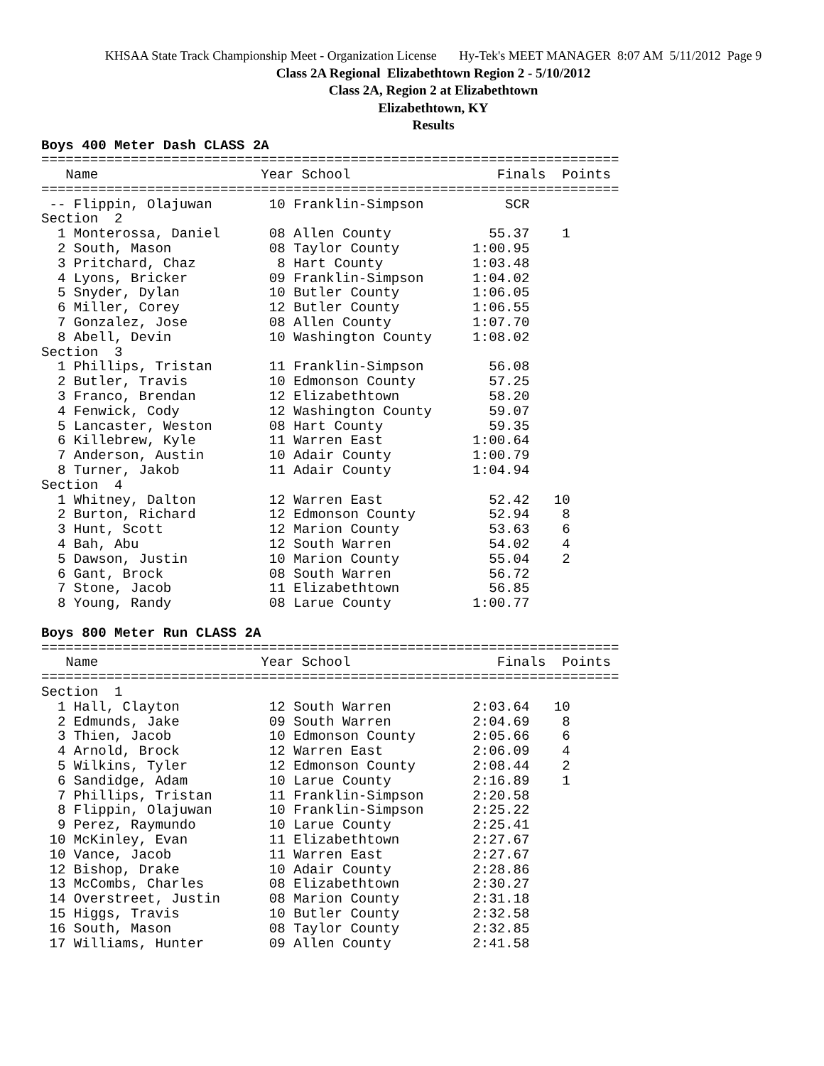KHSAA State Track Championship Meet - Organization License Hy-Tek's MEET MANAGER 8:07 AM 5/11/2012 Page 9
Class 2A Regional Elizabethtown Region 2 - 5/10/2012
Class 2A, Region 2 at Elizabethtown
Elizabethtown, KY
Results
Boys 400 Meter Dash CLASS 2A
=======================================================================
   Name                    Year School                  Finals  Points
=======================================================================
 -- Flippin, Olajuwan       10 Franklin-Simpson          SCR
Section  2
  1 Monterossa, Daniel      08 Allen County            55.37    1
  2 South, Mason            08 Taylor County         1:00.95
  3 Pritchard, Chaz          8 Hart County           1:03.48
  4 Lyons, Bricker          09 Franklin-Simpson      1:04.02
  5 Snyder, Dylan           10 Butler County         1:06.05
  6 Miller, Corey           12 Butler County         1:06.55
  7 Gonzalez, Jose          08 Allen County          1:07.70
  8 Abell, Devin            10 Washington County     1:08.02
Section  3
  1 Phillips, Tristan       11 Franklin-Simpson        56.08
  2 Butler, Travis          10 Edmonson County         57.25
  3 Franco, Brendan         12 Elizabethtown           58.20
  4 Fenwick, Cody           12 Washington County       59.07
  5 Lancaster, Weston       08 Hart County             59.35
  6 Killebrew, Kyle         11 Warren East           1:00.64
  7 Anderson, Austin        10 Adair County          1:00.79
  8 Turner, Jakob           11 Adair County          1:04.94
Section  4
  1 Whitney, Dalton         12 Warren East             52.42   10
  2 Burton, Richard         12 Edmonson County         52.94    8
  3 Hunt, Scott             12 Marion County           53.63    6
  4 Bah, Abu                12 South Warren            54.02    4
  5 Dawson, Justin          10 Marion County           55.04    2
  6 Gant, Brock             08 South Warren            56.72
  7 Stone, Jacob            11 Elizabethtown           56.85
  8 Young, Randy            08 Larue County          1:00.77

Boys 800 Meter Run CLASS 2A
=======================================================================
   Name                    Year School                  Finals  Points
=======================================================================
Section  1
  1 Hall, Clayton           12 South Warren          2:03.64   10
  2 Edmunds, Jake           09 South Warren          2:04.69    8
  3 Thien, Jacob            10 Edmonson County       2:05.66    6
  4 Arnold, Brock           12 Warren East           2:06.09    4
  5 Wilkins, Tyler          12 Edmonson County       2:08.44    2
  6 Sandidge, Adam          10 Larue County          2:16.89    1
  7 Phillips, Tristan       11 Franklin-Simpson      2:20.58
  8 Flippin, Olajuwan       10 Franklin-Simpson      2:25.22
  9 Perez, Raymundo         10 Larue County          2:25.41
 10 McKinley, Evan          11 Elizabethtown         2:27.67
 10 Vance, Jacob            11 Warren East           2:27.67
 12 Bishop, Drake           10 Adair County          2:28.86
 13 McCombs, Charles        08 Elizabethtown         2:30.27
 14 Overstreet, Justin      08 Marion County         2:31.18
 15 Higgs, Travis           10 Butler County         2:32.58
 16 South, Mason            08 Taylor County         2:32.85
 17 Williams, Hunter        09 Allen County          2:41.58